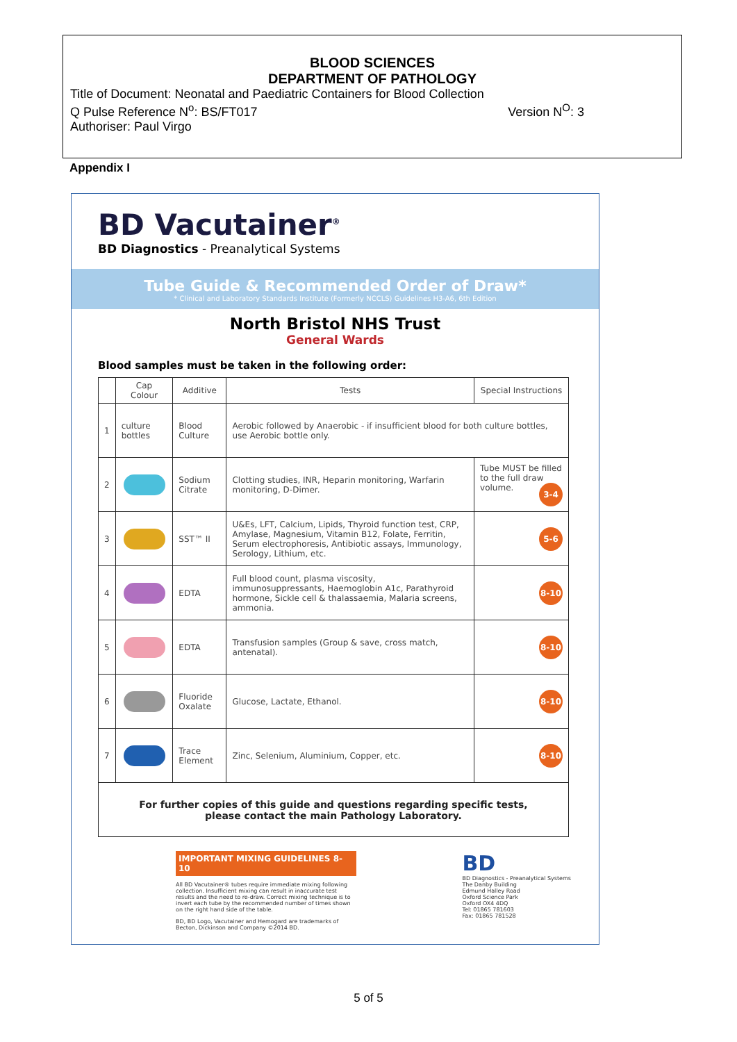BLOOD SCIENCES
DEPARTMENT OF PATHOLOGY
Title of Document: Neonatal and Paediatric Containers for Blood Collection
Q Pulse Reference N<sup>o</sup>: BS/FT017 Version N<sup>O</sup>: 3
Authoriser: Paul Virgo
Appendix I
BD Vacutainer<sup>®</sup>
BD Diagnostics - Preanalytical Systems
Tube Guide & Recommended Order of Draw*
* Clinical and Laboratory Standards Institute (Formerly NCCLS) Guidelines H3-A6, 6th Edition
North Bristol NHS Trust
General Wards
Blood samples must be taken in the following order:
| | Cap Colour | Additive | Tests | Special Instructions |
| --- | --- | --- | --- | --- |
| 1 | culture bottles | Blood Culture | Aerobic followed by Anaerobic - if insufficient blood for both culture bottles, use Aerobic bottle only. | |
| 2 | | Sodium Citrate | Clotting studies, INR, Heparin monitoring, Warfarin monitoring, D-Dimer. | Tube MUST be filled to the full draw volume. 3-4 |
| 3 | | SST™ II | U&Es, LFT, Calcium, Lipids, Thyroid function test, CRP, Amylase, Magnesium, Vitamin B12, Folate, Ferritin, Serum electrophoresis, Antibiotic assays, Immunology, Serology, Lithium, etc. | 5-6 |
| 4 | | EDTA | Full blood count, plasma viscosity, immunosuppressants, Haemoglobin A1c, Parathyroid hormone, Sickle cell & thalassaemia, Malaria screens, ammonia. | 8-10 |
| 5 | | EDTA | Transfusion samples (Group & save, cross match, antenatal). | 8-10 |
| 6 | | Fluoride Oxalate | Glucose, Lactate, Ethanol. | 8-10 |
| 7 | | Trace Element | Zinc, Selenium, Aluminium, Copper, etc. | 8-10 |
| For further copies of this guide and questions regarding specific tests, please contact the main Pathology Laboratory. | | | | |
IMPORTANT MIXING GUIDELINES 8-10
All BD Vacutainer® tubes require immediate mixing following collection. Insufficient mixing can result in inaccurate test results and the need to re-draw. Correct mixing technique is to invert each tube by the recommended number of times shown on the right hand side of the table.
BD, BD Logo, Vacutainer and Hemogard are trademarks of Becton, Dickinson and Company ©2014 BD.
BD
BD Diagnostics - Preanalytical Systems
The Danby Building
Edmund Halley Road
Oxford Science Park
Oxford OX4 4DQ
Tel: 01865 781603
Fax: 01865 781528
5 of 5